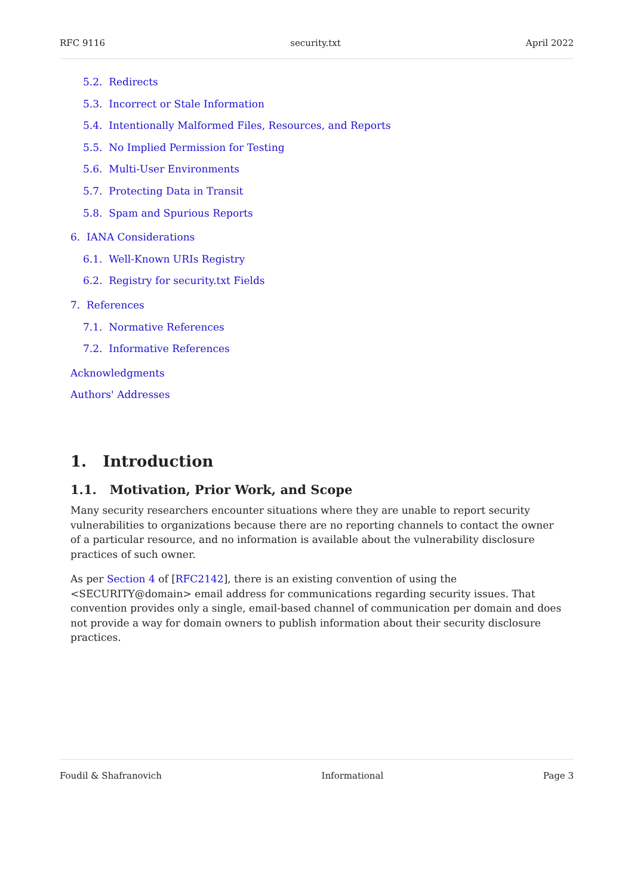RFC 9116 security.txt April 2022
5.2. Redirects
5.3. Incorrect or Stale Information
5.4. Intentionally Malformed Files, Resources, and Reports
5.5. No Implied Permission for Testing
5.6. Multi-User Environments
5.7. Protecting Data in Transit
5.8. Spam and Spurious Reports
6. IANA Considerations
6.1. Well-Known URIs Registry
6.2. Registry for security.txt Fields
7. References
7.1. Normative References
7.2. Informative References
Acknowledgments
Authors' Addresses
1. Introduction
1.1. Motivation, Prior Work, and Scope
Many security researchers encounter situations where they are unable to report security vulnerabilities to organizations because there are no reporting channels to contact the owner of a particular resource, and no information is available about the vulnerability disclosure practices of such owner.
As per Section 4 of [RFC2142], there is an existing convention of using the <SECURITY@domain> email address for communications regarding security issues. That convention provides only a single, email-based channel of communication per domain and does not provide a way for domain owners to publish information about their security disclosure practices.
Foudil & Shafranovich Informational Page 3